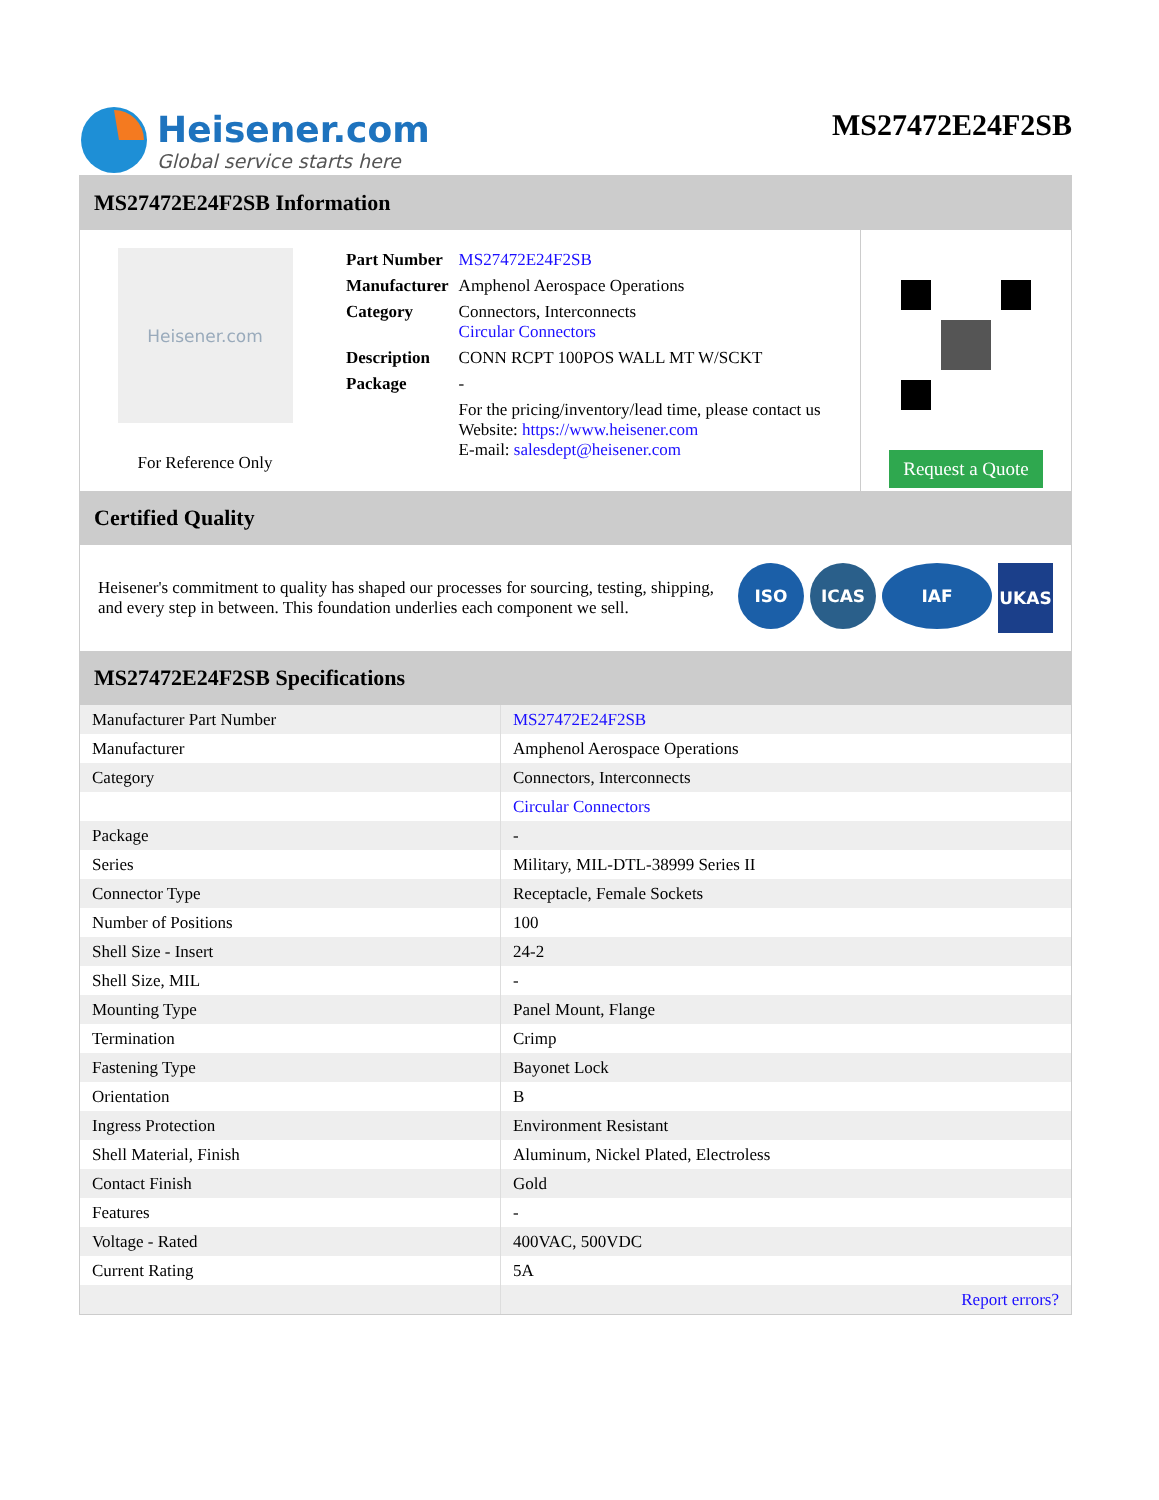Heisener.com
Global service starts here
MS27472E24F2SB
MS27472E24F2SB Information
Heisener.com
For Reference Only
| Part Number | MS27472E24F2SB |
| Manufacturer | Amphenol Aerospace Operations |
| Category | Connectors, Interconnects Circular Connectors |
| Description | CONN RCPT 100POS WALL MT W/SCKT |
| Package | - |
| | For the pricing/inventory/lead time, please contact us Website: https://www.heisener.com E-mail: salesdept@heisener.com |
Request a Quote
Certified Quality
Heisener's commitment to quality has shaped our processes for sourcing, testing, shipping, and every step in between. This foundation underlies each component we sell.
ISO ICAS IAF UKAS
MS27472E24F2SB Specifications
| Manufacturer Part Number | MS27472E24F2SB |
| Manufacturer | Amphenol Aerospace Operations |
| Category | Connectors, Interconnects |
| | Circular Connectors |
| Package | - |
| Series | Military, MIL-DTL-38999 Series II |
| Connector Type | Receptacle, Female Sockets |
| Number of Positions | 100 |
| Shell Size - Insert | 24-2 |
| Shell Size, MIL | - |
| Mounting Type | Panel Mount, Flange |
| Termination | Crimp |
| Fastening Type | Bayonet Lock |
| Orientation | B |
| Ingress Protection | Environment Resistant |
| Shell Material, Finish | Aluminum, Nickel Plated, Electroless |
| Contact Finish | Gold |
| Features | - |
| Voltage - Rated | 400VAC, 500VDC |
| Current Rating | 5A |
| | Report errors? |